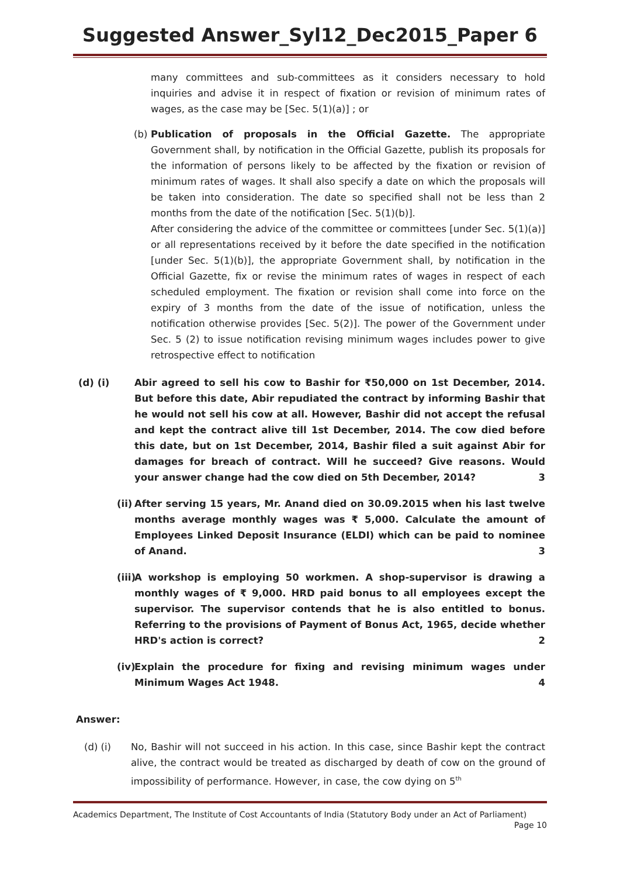Suggested Answer_Syl12_Dec2015_Paper 6
many committees and sub-committees as it considers necessary to hold inquiries and advise it in respect of fixation or revision of minimum rates of wages, as the case may be [Sec. 5(1)(a)] ; or
(b)
Publication of proposals in the Official Gazette. The appropriate Government shall, by notification in the Official Gazette, publish its proposals for the information of persons likely to be affected by the fixation or revision of minimum rates of wages. It shall also specify a date on which the proposals will be taken into consideration. The date so specified shall not be less than 2 months from the date of the notification [Sec. 5(1)(b)].
After considering the advice of the committee or committees [under Sec. 5(1)(a)] or all representations received by it before the date specified in the notification [under Sec. 5(1)(b)], the appropriate Government shall, by notification in the Official Gazette, fix or revise the minimum rates of wages in respect of each scheduled employment. The fixation or revision shall come into force on the expiry of 3 months from the date of the issue of notification, unless the notification otherwise provides [Sec. 5(2)]. The power of the Government under Sec. 5 (2) to issue notification revising minimum wages includes power to give retrospective effect to notification
(d) (i) Abir agreed to sell his cow to Bashir for ₹50,000 on 1st December, 2014. But before this date, Abir repudiated the contract by informing Bashir that he would not sell his cow at all. However, Bashir did not accept the refusal and kept the contract alive till 1st December, 2014. The cow died before this date, but on 1st December, 2014, Bashir filed a suit against Abir for damages for breach of contract. Will he succeed? Give reasons. Would your answer change had the cow died on 5th December, 2014? 3
(ii)
After serving 15 years, Mr. Anand died on 30.09.2015 when his last twelve months average monthly wages was ₹ 5,000. Calculate the amount of Employees Linked Deposit Insurance (ELDI) which can be paid to nominee of Anand. 3
(iii)
A workshop is employing 50 workmen. A shop-supervisor is drawing a monthly wages of ₹ 9,000. HRD paid bonus to all employees except the supervisor. The supervisor contends that he is also entitled to bonus. Referring to the provisions of Payment of Bonus Act, 1965, decide whether HRD's action is correct? 2
(iv)
Explain the procedure for fixing and revising minimum wages under Minimum Wages Act 1948. 4
Answer:
(d) (i) No, Bashir will not succeed in his action. In this case, since Bashir kept the contract alive, the contract would be treated as discharged by death of cow on the ground of impossibility of performance. However, in case, the cow dying on 5<sup>th</sup>
Academics Department, The Institute of Cost Accountants of India (Statutory Body under an Act of Parliament)
Page 10